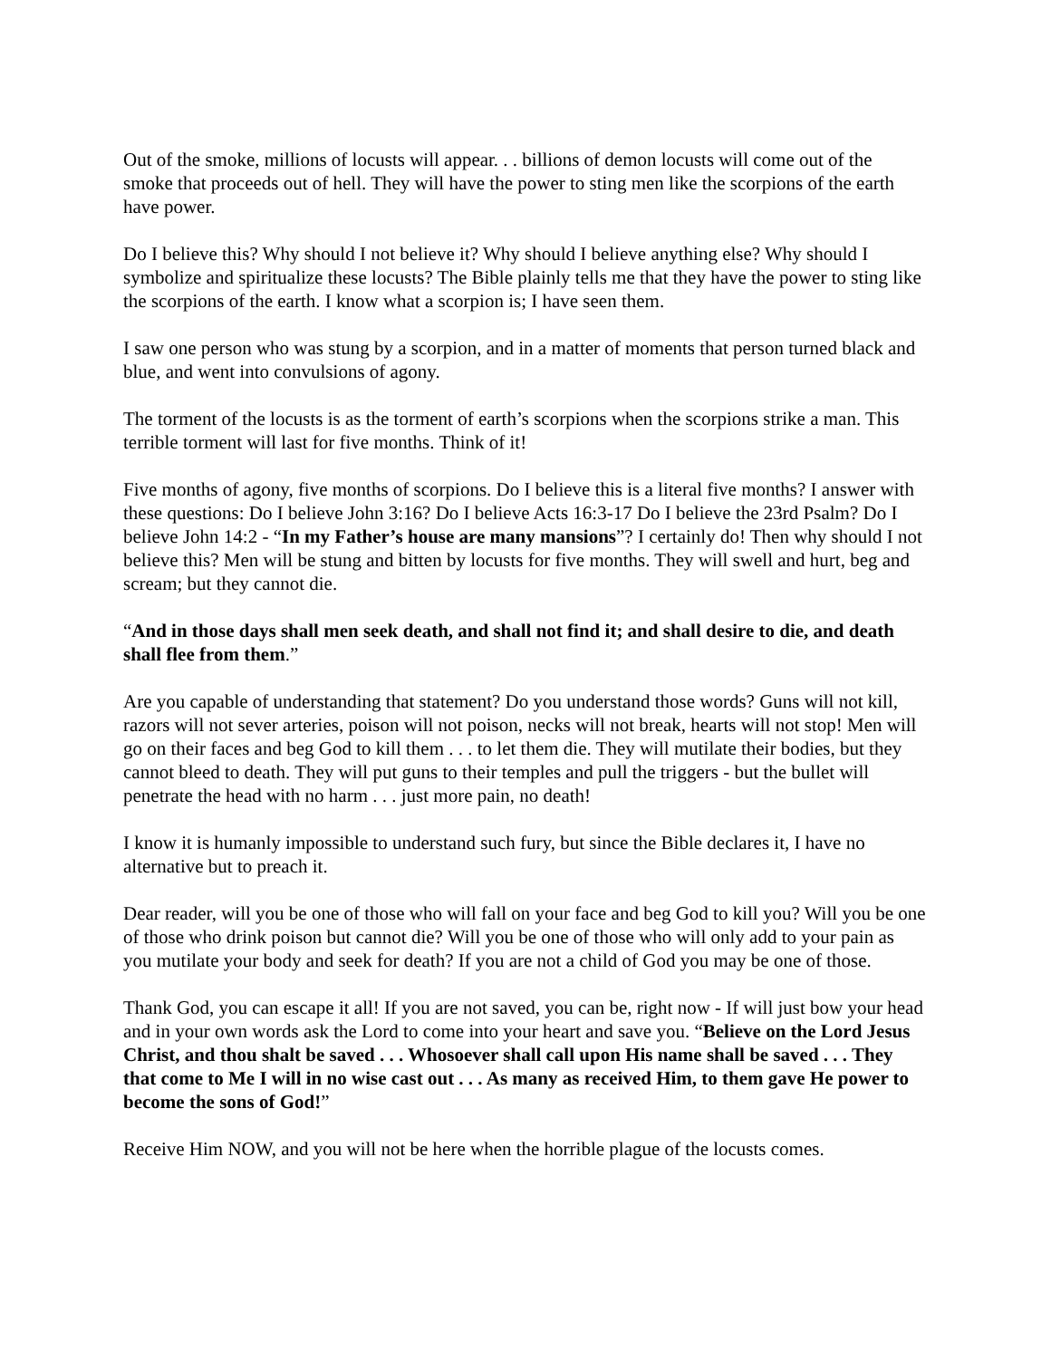Out of the smoke, millions of locusts will appear. . . billions of demon locusts will come out of the smoke that proceeds out of hell. They will have the power to sting men like the scorpions of the earth have power.
Do I believe this? Why should I not believe it? Why should I believe anything else? Why should I symbolize and spiritualize these locusts? The Bible plainly tells me that they have the power to sting like the scorpions of the earth. I know what a scorpion is; I have seen them.
I saw one person who was stung by a scorpion, and in a matter of moments that person turned black and blue, and went into convulsions of agony.
The torment of the locusts is as the torment of earth’s scorpions when the scorpions strike a man. This terrible torment will last for five months. Think of it!
Five months of agony, five months of scorpions. Do I believe this is a literal five months? I answer with these questions: Do I believe John 3:16? Do I believe Acts 16:3-17 Do I believe the 23rd Psalm? Do I believe John 14:2 - “In my Father’s house are many mansions”? I certainly do! Then why should I not believe this? Men will be stung and bitten by locusts for five months. They will swell and hurt, beg and scream; but they cannot die.
“And in those days shall men seek death, and shall not find it; and shall desire to die, and death shall flee from them.”
Are you capable of understanding that statement? Do you understand those words? Guns will not kill, razors will not sever arteries, poison will not poison, necks will not break, hearts will not stop! Men will go on their faces and beg God to kill them . . . to let them die. They will mutilate their bodies, but they cannot bleed to death. They will put guns to their temples and pull the triggers - but the bullet will penetrate the head with no harm . . . just more pain, no death!
I know it is humanly impossible to understand such fury, but since the Bible declares it, I have no alternative but to preach it.
Dear reader, will you be one of those who will fall on your face and beg God to kill you? Will you be one of those who drink poison but cannot die? Will you be one of those who will only add to your pain as you mutilate your body and seek for death? If you are not a child of God you may be one of those.
Thank God, you can escape it all! If you are not saved, you can be, right now - If will just bow your head and in your own words ask the Lord to come into your heart and save you. “Believe on the Lord Jesus Christ, and thou shalt be saved . . . Whosoever shall call upon His name shall be saved . . . They that come to Me I will in no wise cast out . . . As many as received Him, to them gave He power to become the sons of God!”
Receive Him NOW, and you will not be here when the horrible plague of the locusts comes.